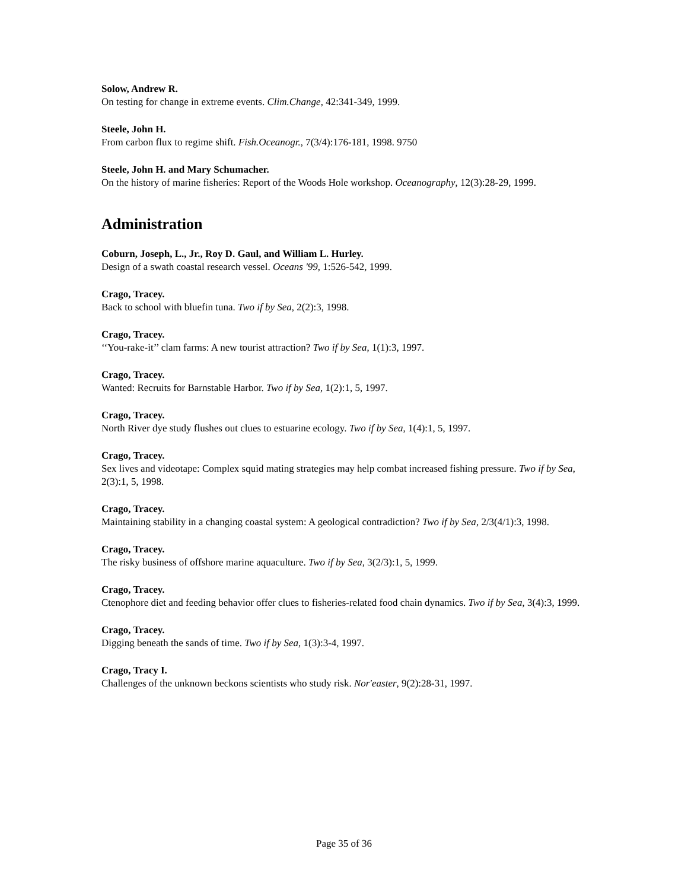Solow, Andrew R.
On testing for change in extreme events. Clim.Change, 42:341-349, 1999.
Steele, John H.
From carbon flux to regime shift. Fish.Oceanogr., 7(3/4):176-181, 1998. 9750
Steele, John H. and Mary Schumacher.
On the history of marine fisheries: Report of the Woods Hole workshop. Oceanography, 12(3):28-29, 1999.
Administration
Coburn, Joseph, L., Jr., Roy D. Gaul, and William L. Hurley.
Design of a swath coastal research vessel. Oceans '99, 1:526-542, 1999.
Crago, Tracey.
Back to school with bluefin tuna. Two if by Sea, 2(2):3, 1998.
Crago, Tracey.
‘‘You-rake-it’’ clam farms: A new tourist attraction? Two if by Sea, 1(1):3, 1997.
Crago, Tracey.
Wanted: Recruits for Barnstable Harbor. Two if by Sea, 1(2):1, 5, 1997.
Crago, Tracey.
North River dye study flushes out clues to estuarine ecology. Two if by Sea, 1(4):1, 5, 1997.
Crago, Tracey.
Sex lives and videotape: Complex squid mating strategies may help combat increased fishing pressure. Two if by Sea, 2(3):1, 5, 1998.
Crago, Tracey.
Maintaining stability in a changing coastal system: A geological contradiction? Two if by Sea, 2/3(4/1):3, 1998.
Crago, Tracey.
The risky business of offshore marine aquaculture. Two if by Sea, 3(2/3):1, 5, 1999.
Crago, Tracey.
Ctenophore diet and feeding behavior offer clues to fisheries-related food chain dynamics. Two if by Sea, 3(4):3, 1999.
Crago, Tracey.
Digging beneath the sands of time. Two if by Sea, 1(3):3-4, 1997.
Crago, Tracy I.
Challenges of the unknown beckons scientists who study risk. Nor'easter, 9(2):28-31, 1997.
Page 35 of 36